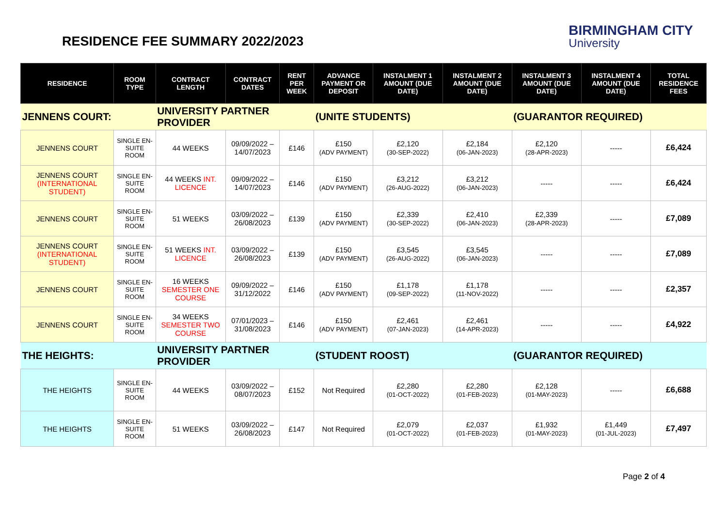RESIDENCE FEE SUMMARY 2022/2023
BIRMINGHAM CITY
University
| RESIDENCE | ROOM TYPE | CONTRACT LENGTH | CONTRACT DATES | RENT PER WEEK | ADVANCE PAYMENT OR DEPOSIT | INSTALMENT 1 AMOUNT (DUE DATE) | INSTALMENT 2 AMOUNT (DUE DATE) | INSTALMENT 3 AMOUNT (DUE DATE) | INSTALMENT 4 AMOUNT (DUE DATE) | TOTAL RESIDENCE FEES |
| --- | --- | --- | --- | --- | --- | --- | --- | --- | --- | --- |
| JENNENS COURT: | | UNIVERSITY PARTNER PROVIDER | | | (UNITE STUDENTS) | | | (GUARANTOR REQUIRED) | | |
| JENNENS COURT | SINGLE EN-SUITE ROOM | 44 WEEKS | 09/09/2022 – 14/07/2023 | £146 | £150 (ADV PAYMENT) | £2,120 (30-SEP-2022) | £2,184 (06-JAN-2023) | £2,120 (28-APR-2023) | ----- | £6,424 |
| JENNENS COURT (INTERNATIONAL STUDENT) | SINGLE EN-SUITE ROOM | 44 WEEKS INT. LICENCE | 09/09/2022 – 14/07/2023 | £146 | £150 (ADV PAYMENT) | £3,212 (26-AUG-2022) | £3,212 (06-JAN-2023) | ----- | ----- | £6,424 |
| JENNENS COURT | SINGLE EN-SUITE ROOM | 51 WEEKS | 03/09/2022 – 26/08/2023 | £139 | £150 (ADV PAYMENT) | £2,339 (30-SEP-2022) | £2,410 (06-JAN-2023) | £2,339 (28-APR-2023) | ----- | £7,089 |
| JENNENS COURT (INTERNATIONAL STUDENT) | SINGLE EN-SUITE ROOM | 51 WEEKS INT. LICENCE | 03/09/2022 – 26/08/2023 | £139 | £150 (ADV PAYMENT) | £3,545 (26-AUG-2022) | £3,545 (06-JAN-2023) | ----- | ----- | £7,089 |
| JENNENS COURT | SINGLE EN-SUITE ROOM | 16 WEEKS SEMESTER ONE COURSE | 09/09/2022 – 31/12/2022 | £146 | £150 (ADV PAYMENT) | £1,178 (09-SEP-2022) | £1,178 (11-NOV-2022) | ----- | ----- | £2,357 |
| JENNENS COURT | SINGLE EN-SUITE ROOM | 34 WEEKS SEMESTER TWO COURSE | 07/01/2023 – 31/08/2023 | £146 | £150 (ADV PAYMENT) | £2,461 (07-JAN-2023) | £2,461 (14-APR-2023) | ----- | ----- | £4,922 |
| THE HEIGHTS: | | UNIVERSITY PARTNER PROVIDER | | | (STUDENT ROOST) | | | (GUARANTOR REQUIRED) | | |
| THE HEIGHTS | SINGLE EN-SUITE ROOM | 44 WEEKS | 03/09/2022 – 08/07/2023 | £152 | Not Required | £2,280 (01-OCT-2022) | £2,280 (01-FEB-2023) | £2,128 (01-MAY-2023) | ----- | £6,688 |
| THE HEIGHTS | SINGLE EN-SUITE ROOM | 51 WEEKS | 03/09/2022 – 26/08/2023 | £147 | Not Required | £2,079 (01-OCT-2022) | £2,037 (01-FEB-2023) | £1,932 (01-MAY-2023) | £1,449 (01-JUL-2023) | £7,497 |
Page 2 of 4